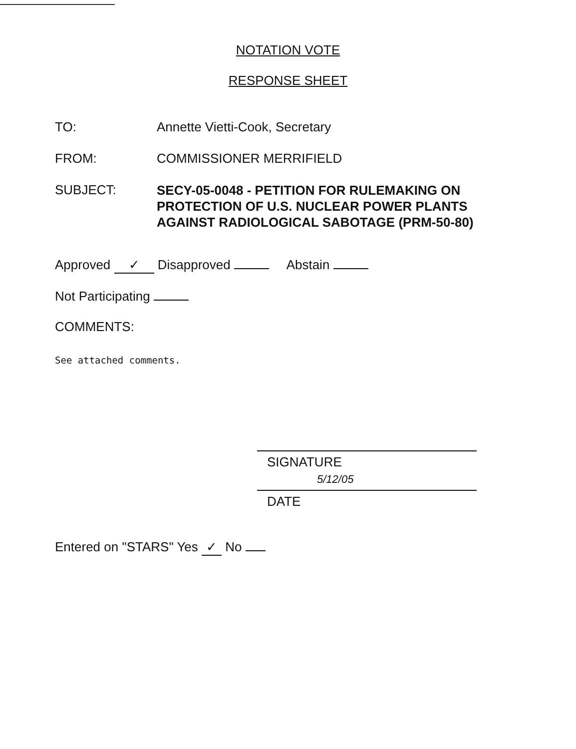NOTATION VOTE
RESPONSE SHEET
TO: Annette Vietti-Cook, Secretary
FROM: COMMISSIONER MERRIFIELD
SUBJECT:
SECY-05-0048 - PETITION FOR RULEMAKING ON
PROTECTION OF U.S. NUCLEAR POWER PLANTS
AGAINST RADIOLOGICAL SABOTAGE (PRM-50-80)
Approved ✓ Disapproved Abstain
Not Participating
COMMENTS:
See attached comments.
SIGNATURE
5/12/05
DATE
Entered on "STARS" Yes ✓ No